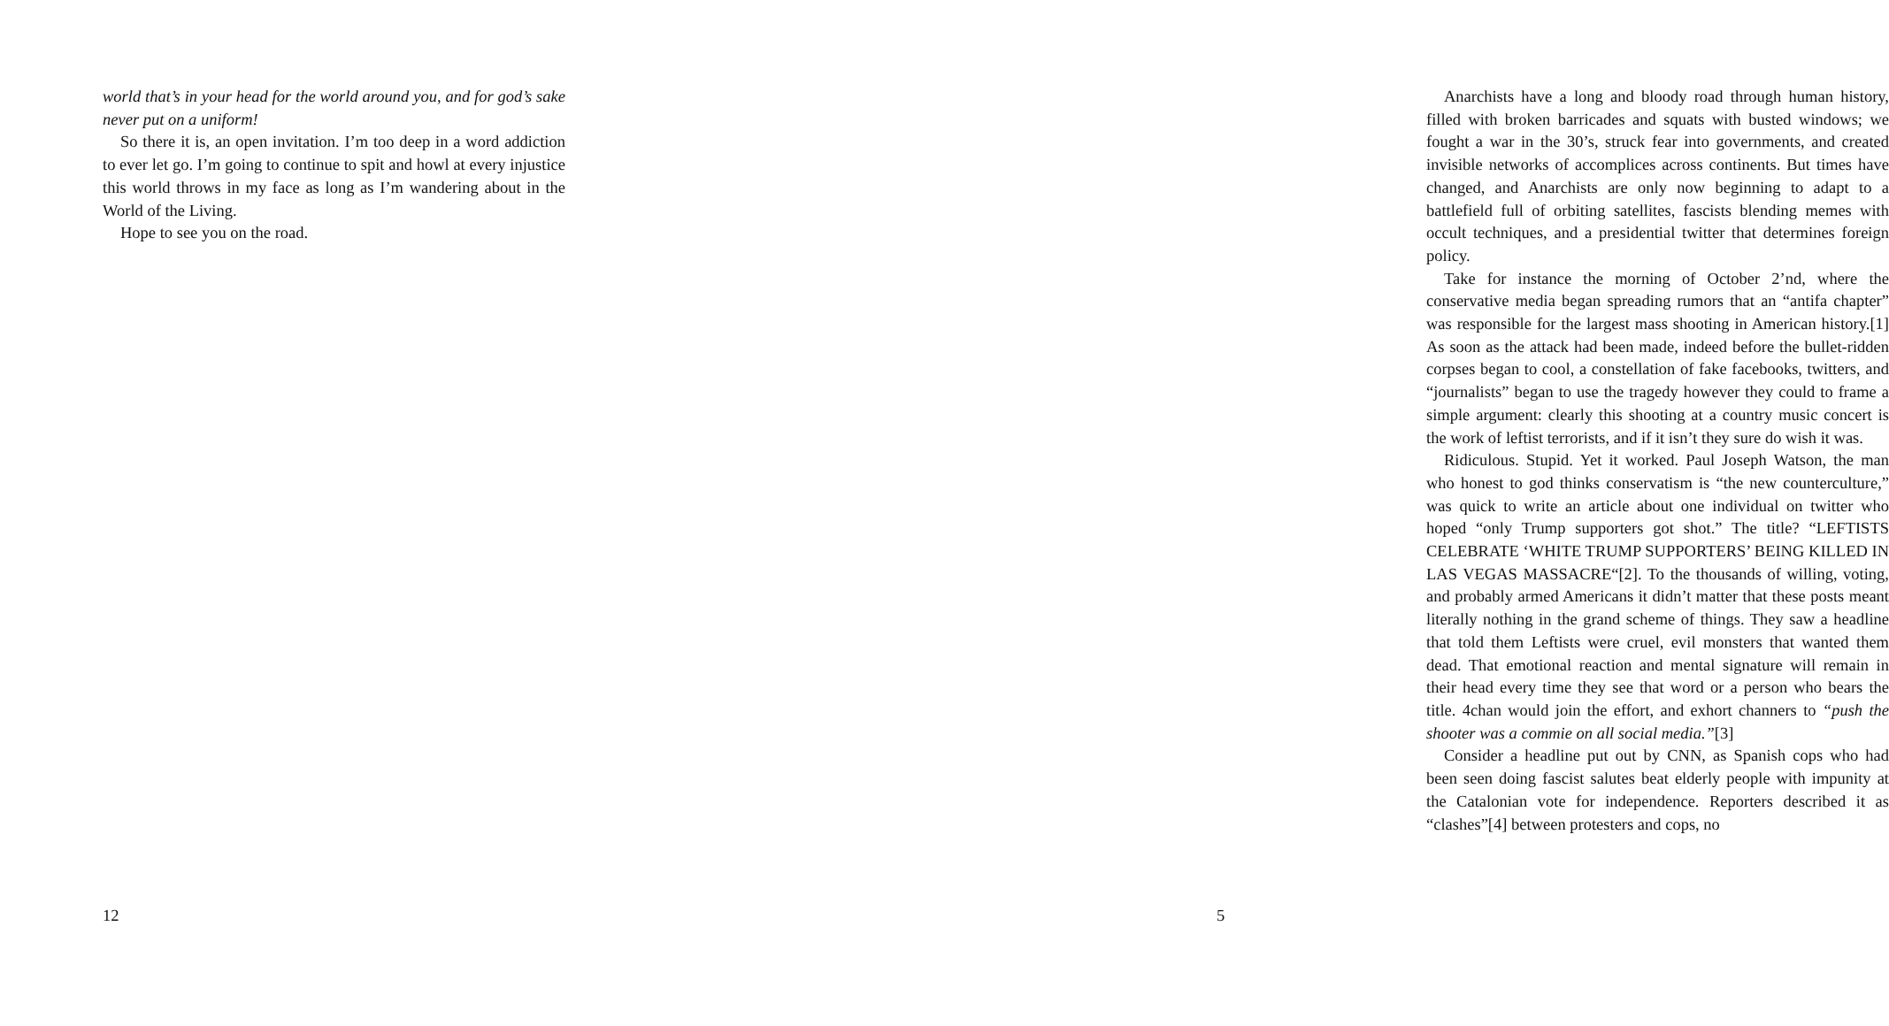world that’s in your head for the world around you, and for god’s sake never put on a uniform!
So there it is, an open invitation. I’m too deep in a word addiction to ever let go. I’m going to continue to spit and howl at every injustice this world throws in my face as long as I’m wandering about in the World of the Living.
Hope to see you on the road.
12
Anarchists have a long and bloody road through human history, filled with broken barricades and squats with busted windows; we fought a war in the 30’s, struck fear into governments, and created invisible networks of accomplices across continents. But times have changed, and Anarchists are only now beginning to adapt to a battlefield full of orbiting satellites, fascists blending memes with occult techniques, and a presidential twitter that determines foreign policy.
Take for instance the morning of October 2’nd, where the conservative media began spreading rumors that an “antifa chapter” was responsible for the largest mass shooting in American history.[1] As soon as the attack had been made, indeed before the bullet-ridden corpses began to cool, a constellation of fake facebooks, twitters, and “journalists” began to use the tragedy however they could to frame a simple argument: clearly this shooting at a country music concert is the work of leftist terrorists, and if it isn’t they sure do wish it was.
Ridiculous. Stupid. Yet it worked. Paul Joseph Watson, the man who honest to god thinks conservatism is “the new counterculture,” was quick to write an article about one individual on twitter who hoped “only Trump supporters got shot.” The title? “LEFTISTS CELEBRATE ‘WHITE TRUMP SUPPORTERS’ BEING KILLED IN LAS VEGAS MASSACRE“[2]. To the thousands of willing, voting, and probably armed Americans it didn’t matter that these posts meant literally nothing in the grand scheme of things. They saw a headline that told them Leftists were cruel, evil monsters that wanted them dead. That emotional reaction and mental signature will remain in their head every time they see that word or a person who bears the title. 4chan would join the effort, and exhort channers to “push the shooter was a commie on all social media.”[3]
Consider a headline put out by CNN, as Spanish cops who had been seen doing fascist salutes beat elderly people with impunity at the Catalonian vote for independence. Reporters described it as “clashes”[4] between protesters and cops, no
5